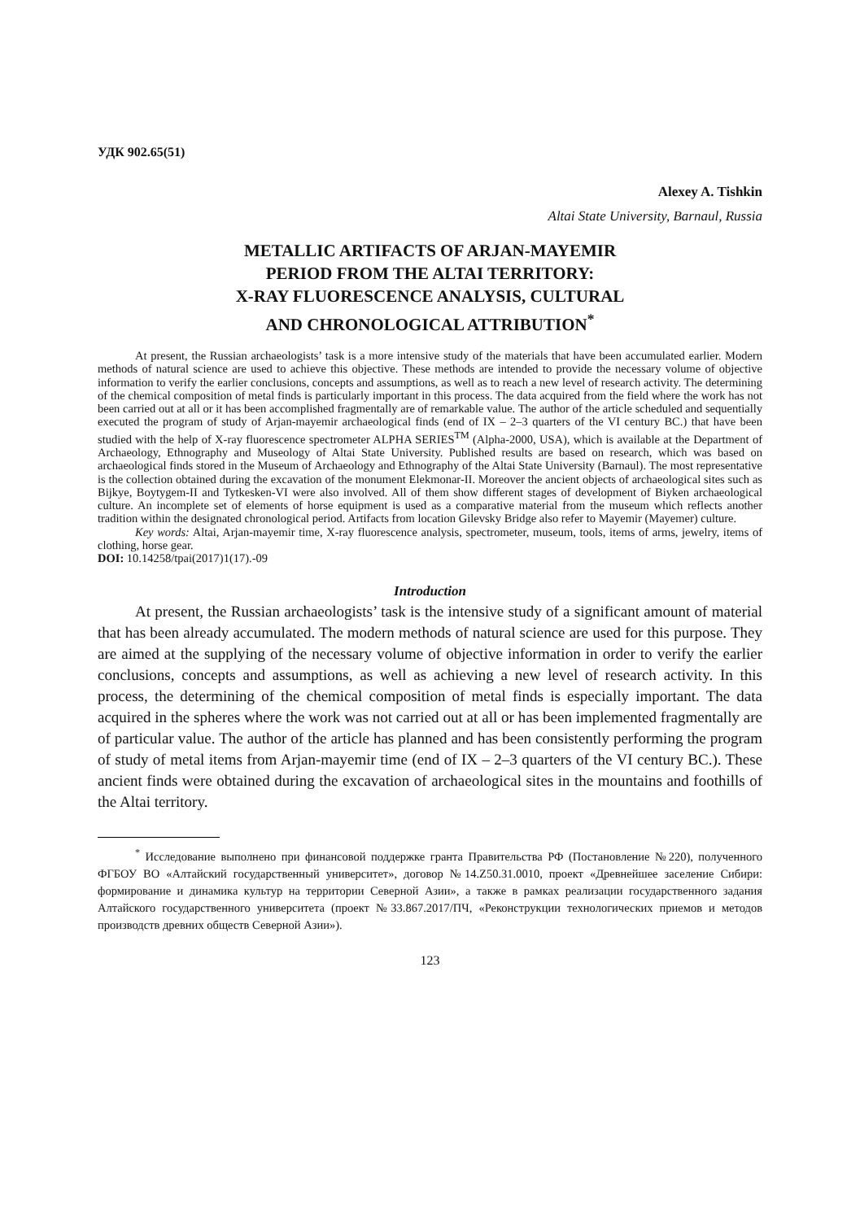УДК 902.65(51)
Alexey A. Tishkin
Altai State University, Barnaul, Russia
METALLIC ARTIFACTS OF ARJAN-MAYEMIR
PERIOD FROM THE ALTAI TERRITORY:
X-RAY FLUORESCENCE ANALYSIS, CULTURAL
AND CHRONOLOGICAL ATTRIBUTION<sup>*</sup>
At present, the Russian archaeologists’ task is a more intensive study of the materials that have been accumulated earlier. Modern methods of natural science are used to achieve this objective. These methods are intended to provide the necessary volume of objective information to verify the earlier conclusions, concepts and assumptions, as well as to reach a new level of research activity. The determining of the chemical composition of metal finds is particularly important in this process. The data acquired from the field where the work has not been carried out at all or it has been accomplished fragmentally are of remarkable value. The author of the article scheduled and sequentially executed the program of study of Arjan-mayemir archaeological finds (end of IX – 2–3 quarters of the VI century BC.) that have been studied with the help of X-ray fluorescence spectrometer ALPHA SERIES<sup>TM</sup> (Alpha-2000, USA), which is available at the Department of Archaeology, Ethnography and Museology of Altai State University. Published results are based on research, which was based on archaeological finds stored in the Museum of Archaeology and Ethnography of the Altai State University (Barnaul). The most representative is the collection obtained during the excavation of the monument Elekmonar-II. Moreover the ancient objects of archaeological sites such as Bijkye, Boytygem-II and Tytkesken-VI were also involved. All of them show different stages of development of Biyken archaeological culture. An incomplete set of elements of horse equipment is used as a comparative material from the museum which reflects another tradition within the designated chronological period. Artifacts from location Gilevsky Bridge also refer to Mayemir (Mayemer) culture.
Key words: Altai, Arjan-mayemir time, X-ray fluorescence analysis, spectrometer, museum, tools, items of arms, jewelry, items of clothing, horse gear.
DOI: 10.14258/tpai(2017)1(17).-09
Introduction
At present, the Russian archaeologists’ task is the intensive study of a significant amount of material that has been already accumulated. The modern methods of natural science are used for this purpose. They are aimed at the supplying of the necessary volume of objective information in order to verify the earlier conclusions, concepts and assumptions, as well as achieving a new level of research activity. In this process, the determining of the chemical composition of metal finds is especially important. The data acquired in the spheres where the work was not carried out at all or has been implemented fragmentally are of particular value. The author of the article has planned and has been consistently performing the program of study of metal items from Arjan-mayemir time (end of IX – 2–3 quarters of the VI century BC.). These ancient finds were obtained during the excavation of archaeological sites in the mountains and foothills of the Altai territory.
<sup>*</sup> Исследование выполнено при финансовой поддержке гранта Правительства РФ (Постановление №220), полученного ФГБОУ ВО «Алтайский государственный университет», договор №14.Z50.31.0010, проект «Древнейшее заселение Сибири: формирование и динамика культур на территории Северной Азии», а также в рамках реализации государственного задания Алтайского государственного университета (проект №33.867.2017/ПЧ, «Реконструкции технологических приемов и методов производств древних обществ Северной Азии»).
123